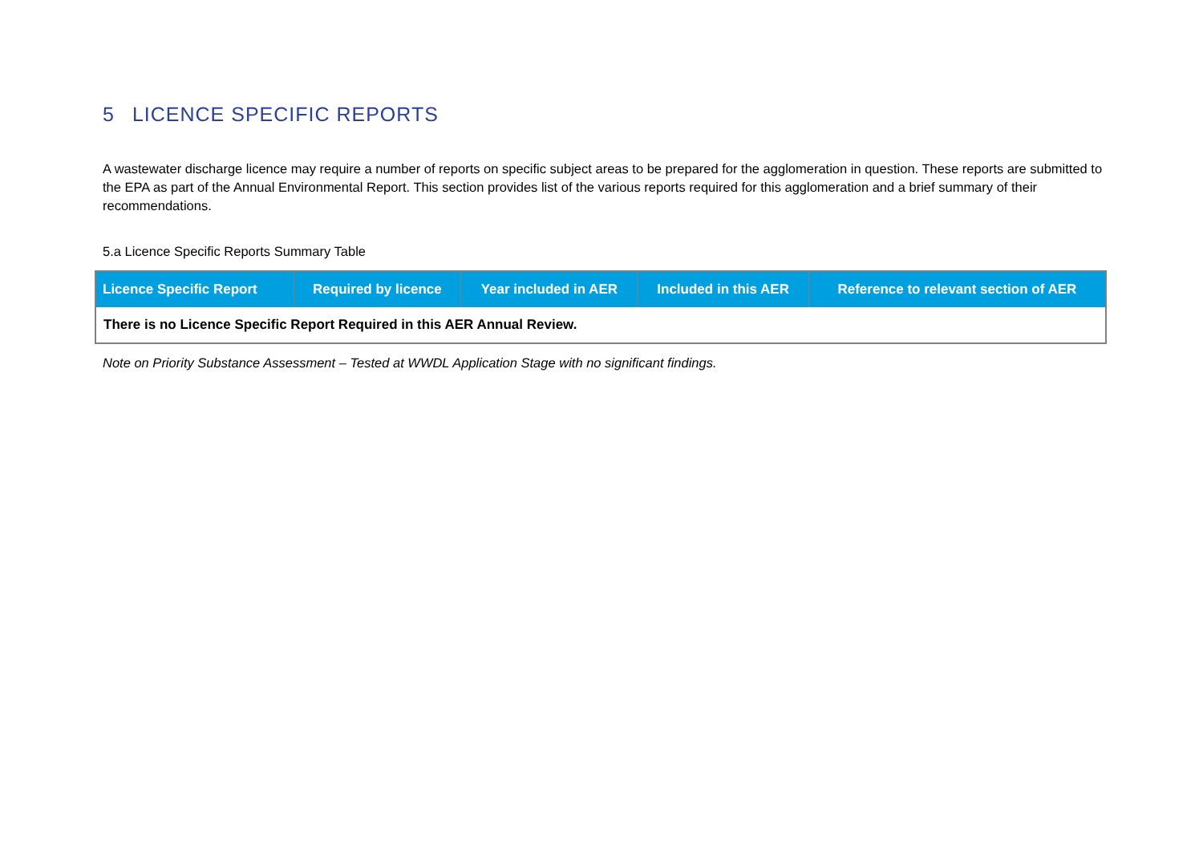5 LICENCE SPECIFIC REPORTS
A wastewater discharge licence may require a number of reports on specific subject areas to be prepared for the agglomeration in question. These reports are submitted to the EPA as part of the Annual Environmental Report. This section provides list of the various reports required for this agglomeration and a brief summary of their recommendations.
5.a Licence Specific Reports Summary Table
| Licence Specific Report | Required by licence | Year included in AER | Included in this AER | Reference to relevant section of AER |
| --- | --- | --- | --- | --- |
| There is no Licence Specific Report Required in this AER Annual Review. | | | | |
Note on Priority Substance Assessment – Tested at WWDL Application Stage with no significant findings.